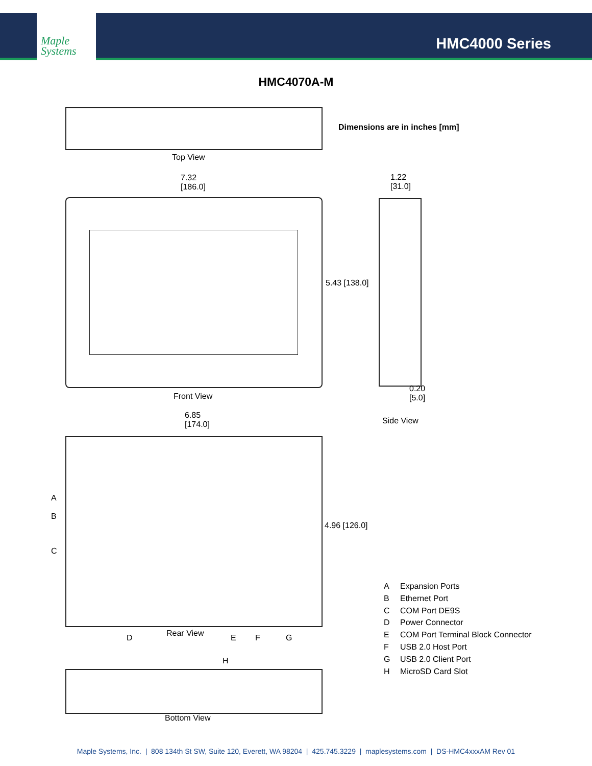Maple
Systems
HMC4000 Series
HMC4070A-M
Dimensions are in inches [mm]
Top View
7.32
[186.0]
1.22
[31.0]
5.43 [138.0]
Front View
0.20
[5.0]
6.85
[174.0]
Side View
A
B
C
4.96 [126.0]
D Rear View E F G
H
Bottom View
A Expansion Ports
B Ethernet Port
C COM Port DE9S
D Power Connector
E COM Port Terminal Block Connector
F USB 2.0 Host Port
G USB 2.0 Client Port
H MicroSD Card Slot
Maple Systems, Inc. | 808 134th St SW, Suite 120, Everett, WA 98204 | 425.745.3229 | maplesystems.com | DS-HMC4xxxAM Rev 01